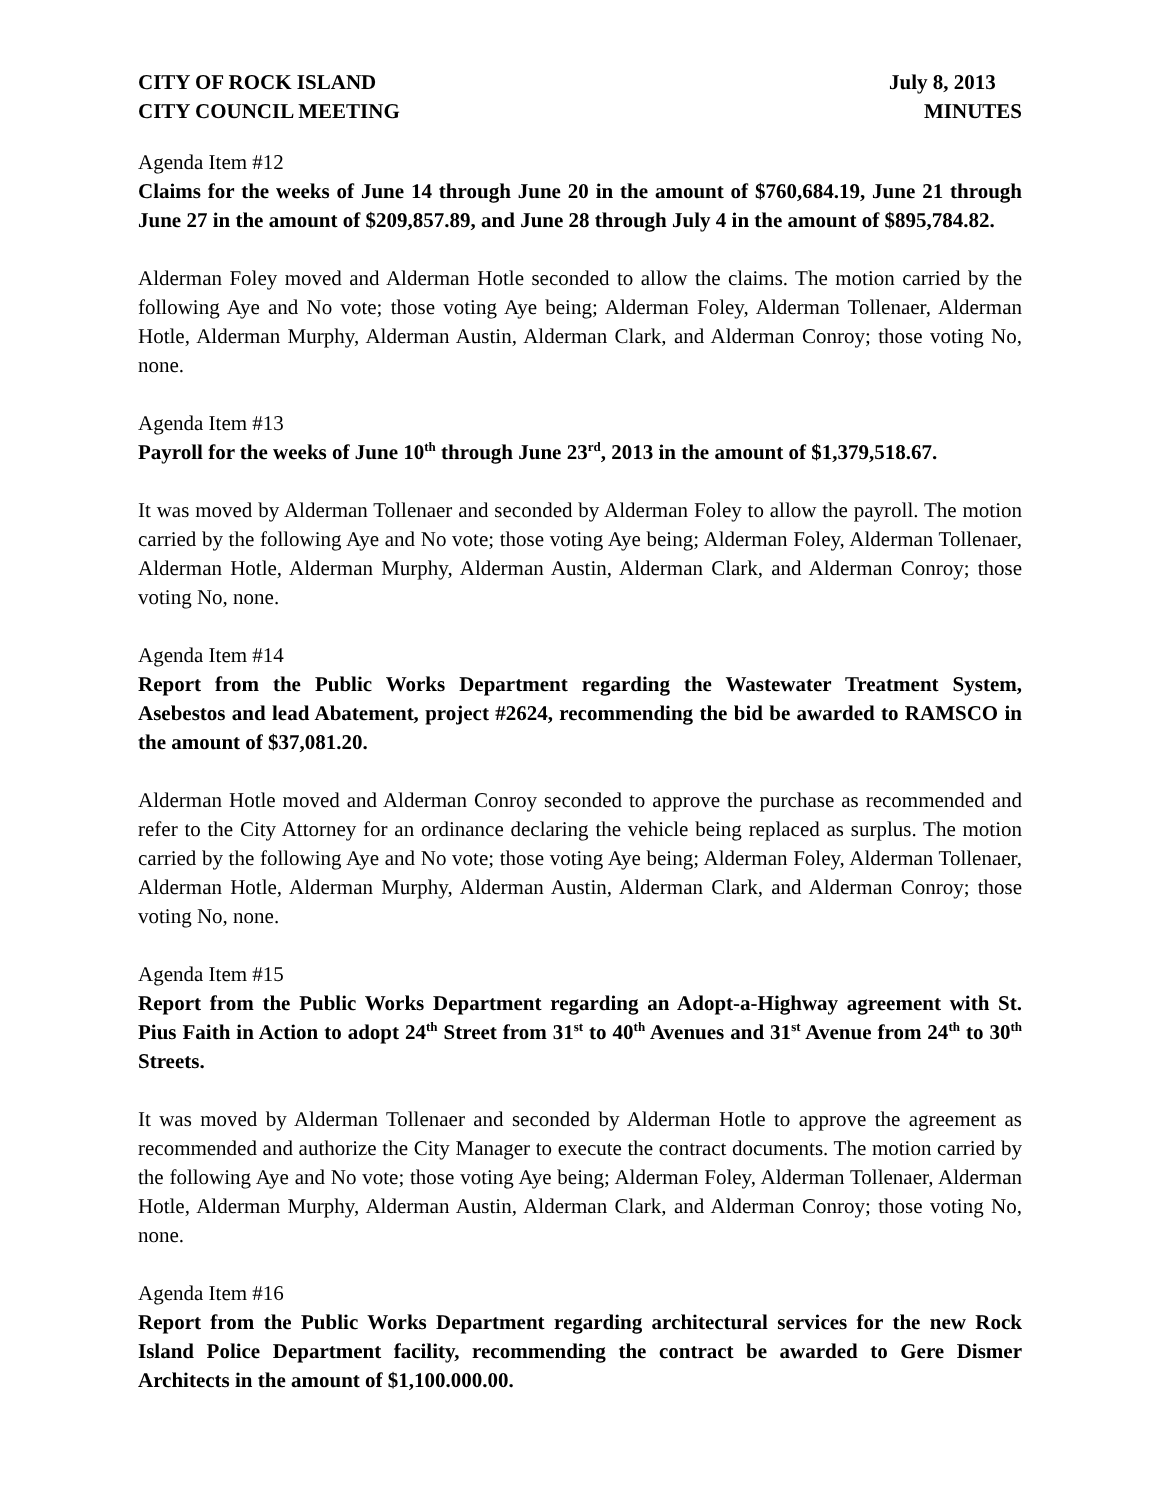CITY OF ROCK ISLAND
CITY COUNCIL MEETING
July 8, 2013
MINUTES
Agenda Item #12
Claims for the weeks of June 14 through June 20 in the amount of $760,684.19, June 21 through June 27 in the amount of $209,857.89, and June 28 through July 4 in the amount of $895,784.82.
Alderman Foley moved and Alderman Hotle seconded to allow the claims. The motion carried by the following Aye and No vote; those voting Aye being; Alderman Foley, Alderman Tollenaer, Alderman Hotle, Alderman Murphy, Alderman Austin, Alderman Clark, and Alderman Conroy; those voting No, none.
Agenda Item #13
Payroll for the weeks of June 10<sup>th</sup> through June 23<sup>rd</sup>, 2013 in the amount of $1,379,518.67.
It was moved by Alderman Tollenaer and seconded by Alderman Foley to allow the payroll. The motion carried by the following Aye and No vote; those voting Aye being; Alderman Foley, Alderman Tollenaer, Alderman Hotle, Alderman Murphy, Alderman Austin, Alderman Clark, and Alderman Conroy; those voting No, none.
Agenda Item #14
Report from the Public Works Department regarding the Wastewater Treatment System, Asebestos and lead Abatement, project #2624, recommending the bid be awarded to RAMSCO in the amount of $37,081.20.
Alderman Hotle moved and Alderman Conroy seconded to approve the purchase as recommended and refer to the City Attorney for an ordinance declaring the vehicle being replaced as surplus. The motion carried by the following Aye and No vote; those voting Aye being; Alderman Foley, Alderman Tollenaer, Alderman Hotle, Alderman Murphy, Alderman Austin, Alderman Clark, and Alderman Conroy; those voting No, none.
Agenda Item #15
Report from the Public Works Department regarding an Adopt-a-Highway agreement with St. Pius Faith in Action to adopt 24<sup>th</sup> Street from 31<sup>st</sup> to 40<sup>th</sup> Avenues and 31<sup>st</sup> Avenue from 24<sup>th</sup> to 30<sup>th</sup> Streets.
It was moved by Alderman Tollenaer and seconded by Alderman Hotle to approve the agreement as recommended and authorize the City Manager to execute the contract documents. The motion carried by the following Aye and No vote; those voting Aye being; Alderman Foley, Alderman Tollenaer, Alderman Hotle, Alderman Murphy, Alderman Austin, Alderman Clark, and Alderman Conroy; those voting No, none.
Agenda Item #16
Report from the Public Works Department regarding architectural services for the new Rock Island Police Department facility, recommending the contract be awarded to Gere Dismer Architects in the amount of $1,100.000.00.